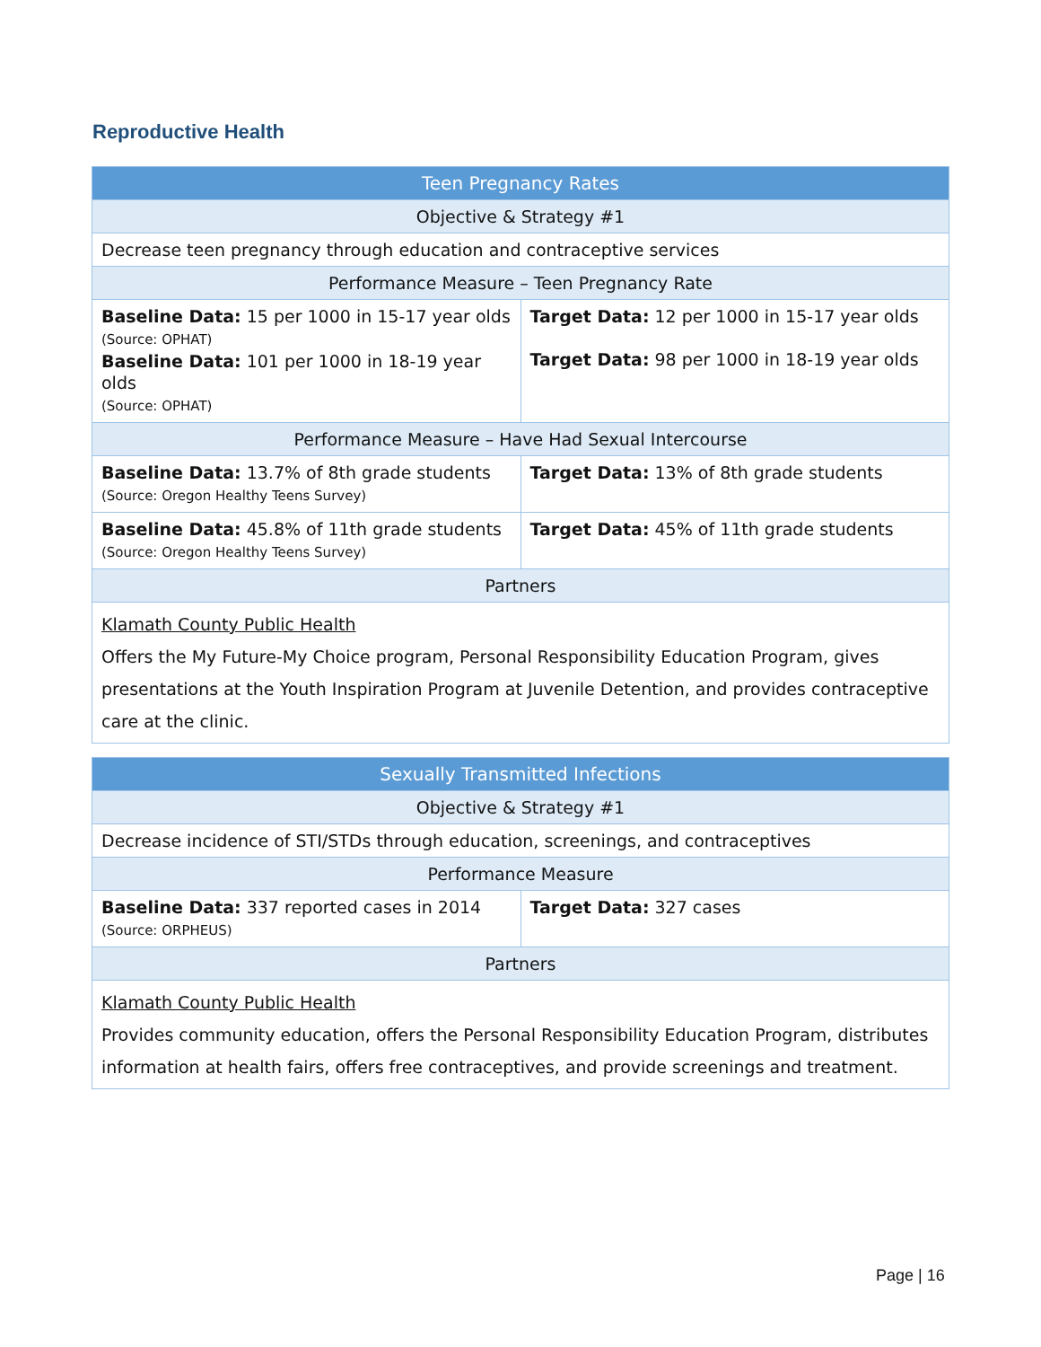Reproductive Health
| Teen Pregnancy Rates | |
| --- | --- |
| Objective & Strategy #1 | |
| Decrease teen pregnancy through education and contraceptive services | |
| Performance Measure – Teen Pregnancy Rate | |
| Baseline Data: 15 per 1000 in 15-17 year olds (Source: OPHAT) Baseline Data: 101 per 1000 in 18-19 year olds (Source: OPHAT) | Target Data: 12 per 1000 in 15-17 year olds Target Data: 98 per 1000 in 18-19 year olds |
| Performance Measure – Have Had Sexual Intercourse | |
| Baseline Data: 13.7% of 8th grade students (Source: Oregon Healthy Teens Survey) | Target Data: 13% of 8th grade students |
| Baseline Data: 45.8% of 11th grade students (Source: Oregon Healthy Teens Survey) | Target Data: 45% of 11th grade students |
| Partners | |
| Klamath County Public Health Offers the My Future-My Choice program, Personal Responsibility Education Program, gives presentations at the Youth Inspiration Program at Juvenile Detention, and provides contraceptive care at the clinic. | |
| Sexually Transmitted Infections | |
| --- | --- |
| Objective & Strategy #1 | |
| Decrease incidence of STI/STDs through education, screenings, and contraceptives | |
| Performance Measure | |
| Baseline Data: 337 reported cases in 2014 (Source: ORPHEUS) | Target Data: 327 cases |
| Partners | |
| Klamath County Public Health Provides community education, offers the Personal Responsibility Education Program, distributes information at health fairs, offers free contraceptives, and provide screenings and treatment. | |
Page | 16